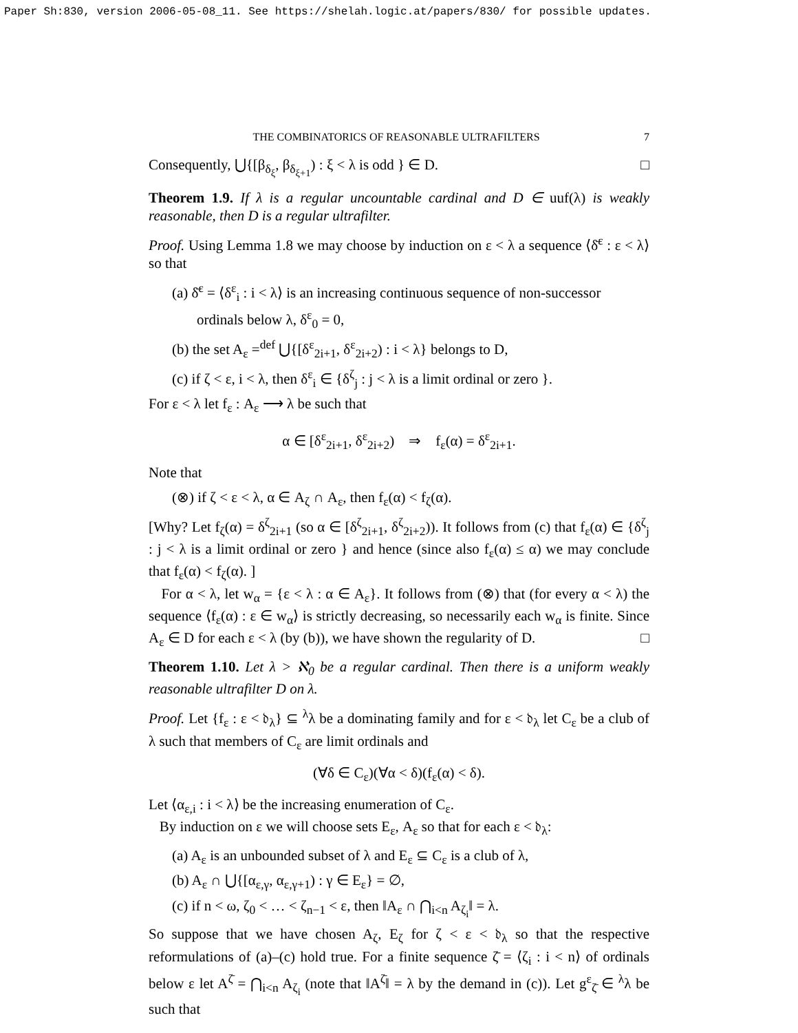Paper Sh:830, version 2006-05-08_11. See https://shelah.logic.at/papers/830/ for possible updates.
THE COMBINATORICS OF REASONABLE ULTRAFILTERS 7
Consequently, ⋃{[β<sub>δ<sub>ξ</sub></sub>, β<sub>δ<sub>ξ+1</sub></sub>) : ξ < λ is odd } ∈ D. □
Theorem 1.9. If λ is a regular uncountable cardinal and D ∈ uuf(λ) is weakly reasonable, then D is a regular ultrafilter.
Proof. Using Lemma 1.8 we may choose by induction on ε < λ a sequence ⟨δ̄<sup>ε</sup> : ε < λ⟩ so that
(a) δ̄<sup>ε</sup> = ⟨δ<sup>ε</sup><sub>i</sub> : i < λ⟩ is an increasing continuous sequence of non-successor ordinals below λ, δ<sup>ε</sup><sub>0</sub> = 0,
(b) the set A<sub>ε</sub> =<sup>def</sup> ⋃{[δ<sup>ε</sup><sub>2i+1</sub>, δ<sup>ε</sup><sub>2i+2</sub>) : i < λ} belongs to D,
(c) if ζ < ε, i < λ, then δ<sup>ε</sup><sub>i</sub> ∈ {δ<sup>ζ</sup><sub>j</sub> : j < λ is a limit ordinal or zero }.
For ε < λ let f<sub>ε</sub> : A<sub>ε</sub> ⟶ λ be such that
α ∈ [δ<sup>ε</sup><sub>2i+1</sub>, δ<sup>ε</sup><sub>2i+2</sub>) ⇒ f<sub>ε</sub>(α) = δ<sup>ε</sup><sub>2i+1</sub>.
Note that
(⊗) if ζ < ε < λ, α ∈ A<sub>ζ</sub> ∩ A<sub>ε</sub>, then f<sub>ε</sub>(α) < f<sub>ζ</sub>(α).
[Why? Let f<sub>ζ</sub>(α) = δ<sup>ζ</sup><sub>2i+1</sub> (so α ∈ [δ<sup>ζ</sup><sub>2i+1</sub>, δ<sup>ζ</sup><sub>2i+2</sub>)). It follows from (c) that f<sub>ε</sub>(α) ∈ {δ<sup>ζ</sup><sub>j</sub> : j < λ is a limit ordinal or zero } and hence (since also f<sub>ε</sub>(α) ≤ α) we may conclude that f<sub>ε</sub>(α) < f<sub>ζ</sub>(α). ]
For α < λ, let w<sub>α</sub> = {ε < λ : α ∈ A<sub>ε</sub>}. It follows from (⊗) that (for every α < λ) the sequence ⟨f<sub>ε</sub>(α) : ε ∈ w<sub>α</sub>⟩ is strictly decreasing, so necessarily each w<sub>α</sub> is finite. Since A<sub>ε</sub> ∈ D for each ε < λ (by (b)), we have shown the regularity of D. □
Theorem 1.10. Let λ > ℵ<sub>0</sub> be a regular cardinal. Then there is a uniform weakly reasonable ultrafilter D on λ.
Proof. Let {f<sub>ε</sub> : ε < 𝔡<sub>λ</sub>} ⊆ <sup>λ</sup>λ be a dominating family and for ε < 𝔡<sub>λ</sub> let C<sub>ε</sub> be a club of λ such that members of C<sub>ε</sub> are limit ordinals and
(∀δ ∈ C<sub>ε</sub>)(∀α < δ)(f<sub>ε</sub>(α) < δ).
Let ⟨α<sub>ε,i</sub> : i < λ⟩ be the increasing enumeration of C<sub>ε</sub>.
By induction on ε we will choose sets E<sub>ε</sub>, A<sub>ε</sub> so that for each ε < 𝔡<sub>λ</sub>:
(a) A<sub>ε</sub> is an unbounded subset of λ and E<sub>ε</sub> ⊆ C<sub>ε</sub> is a club of λ,
(b) A<sub>ε</sub> ∩ ⋃{[α<sub>ε,γ</sub>, α<sub>ε,γ+1</sub>) : γ ∈ E<sub>ε</sub>} = ∅,
(c) if n < ω, ζ<sub>0</sub> < … < ζ<sub>n−1</sub> < ε, then ‖A<sub>ε</sub> ∩ ⋂<sub>i<n</sub> A<sub>ζ<sub>i</sub></sub>‖ = λ.
So suppose that we have chosen A<sub>ζ</sub>, E<sub>ζ</sub> for ζ < ε < 𝔡<sub>λ</sub> so that the respective reformulations of (a)–(c) hold true. For a finite sequence ζ̄ = ⟨ζ<sub>i</sub> : i < n⟩ of ordinals below ε let A<sup>ζ̄</sup> = ⋂<sub>i<n</sub> A<sub>ζ<sub>i</sub></sub> (note that ‖A<sup>ζ̄</sup>‖ = λ by the demand in (c)). Let g<sup>ε</sup><sub>ζ̄</sub> ∈ <sup>λ</sup>λ be such that